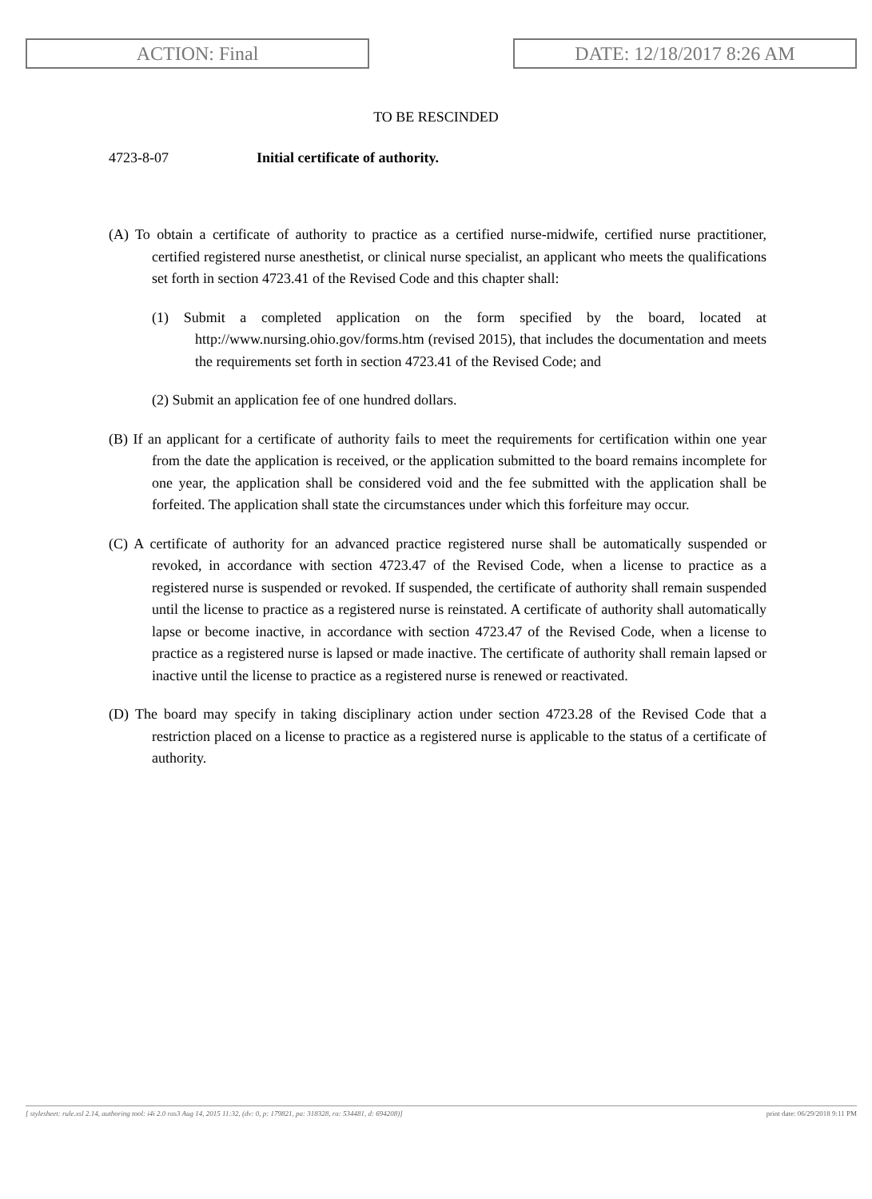ACTION: Final DATE: 12/18/2017 8:26 AM
TO BE RESCINDED
4723-8-07 Initial certificate of authority.
(A) To obtain a certificate of authority to practice as a certified nurse-midwife, certified nurse practitioner, certified registered nurse anesthetist, or clinical nurse specialist, an applicant who meets the qualifications set forth in section 4723.41 of the Revised Code and this chapter shall:
(1) Submit a completed application on the form specified by the board, located at http://www.nursing.ohio.gov/forms.htm (revised 2015), that includes the documentation and meets the requirements set forth in section 4723.41 of the Revised Code; and
(2) Submit an application fee of one hundred dollars.
(B) If an applicant for a certificate of authority fails to meet the requirements for certification within one year from the date the application is received, or the application submitted to the board remains incomplete for one year, the application shall be considered void and the fee submitted with the application shall be forfeited. The application shall state the circumstances under which this forfeiture may occur.
(C) A certificate of authority for an advanced practice registered nurse shall be automatically suspended or revoked, in accordance with section 4723.47 of the Revised Code, when a license to practice as a registered nurse is suspended or revoked. If suspended, the certificate of authority shall remain suspended until the license to practice as a registered nurse is reinstated. A certificate of authority shall automatically lapse or become inactive, in accordance with section 4723.47 of the Revised Code, when a license to practice as a registered nurse is lapsed or made inactive. The certificate of authority shall remain lapsed or inactive until the license to practice as a registered nurse is renewed or reactivated.
(D) The board may specify in taking disciplinary action under section 4723.28 of the Revised Code that a restriction placed on a license to practice as a registered nurse is applicable to the status of a certificate of authority.
[ stylesheet: rule.xsl 2.14, authoring tool: i4i 2.0 ras3 Aug 14, 2015 11:32, (dv: 0, p: 179821, pa: 318328, ra: 534481, d: 694208)] print date: 06/29/2018 9:11 PM